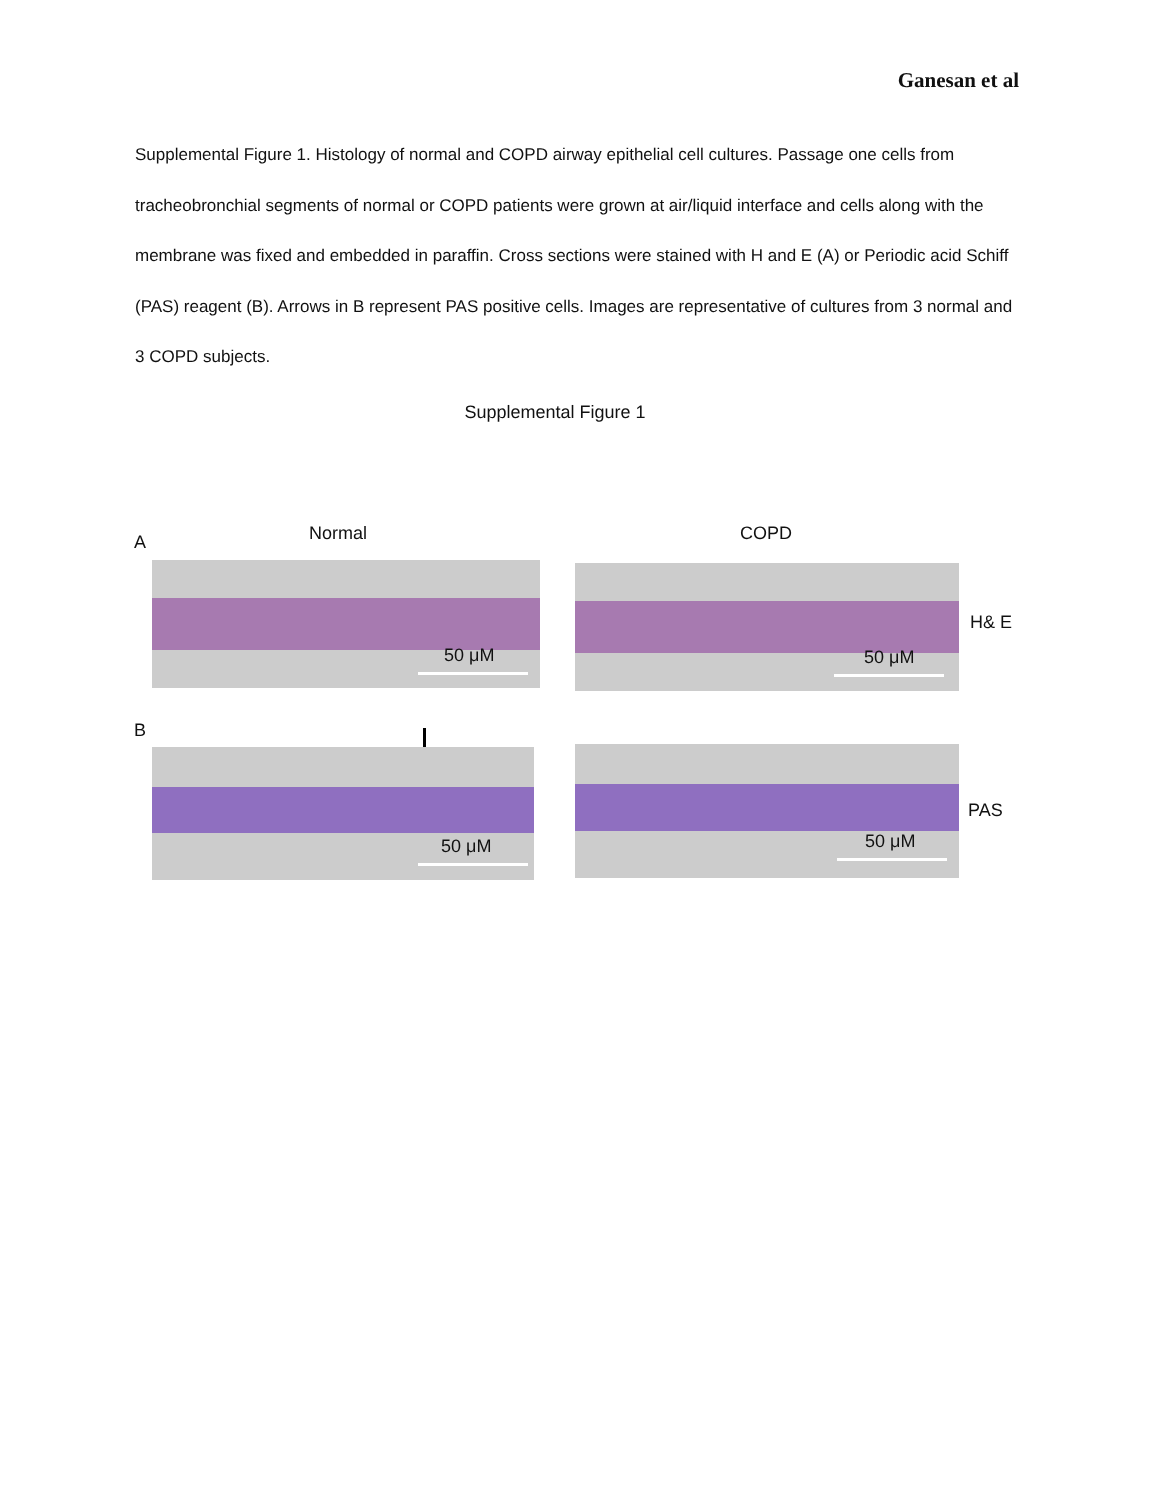Ganesan et al
Supplemental Figure 1. Histology of normal and COPD airway epithelial cell cultures. Passage one cells from tracheobronchial segments of normal or COPD patients were grown at air/liquid interface and cells along with the membrane was fixed and embedded in paraffin. Cross sections were stained with H and E (A) or Periodic acid Schiff (PAS) reagent (B). Arrows in B represent PAS positive cells. Images are representative of cultures from 3 normal and 3 COPD subjects.
Supplemental Figure 1
A Normal COPD
50 μM 50 μM
H& E
B
50 μM 50 μM
PAS